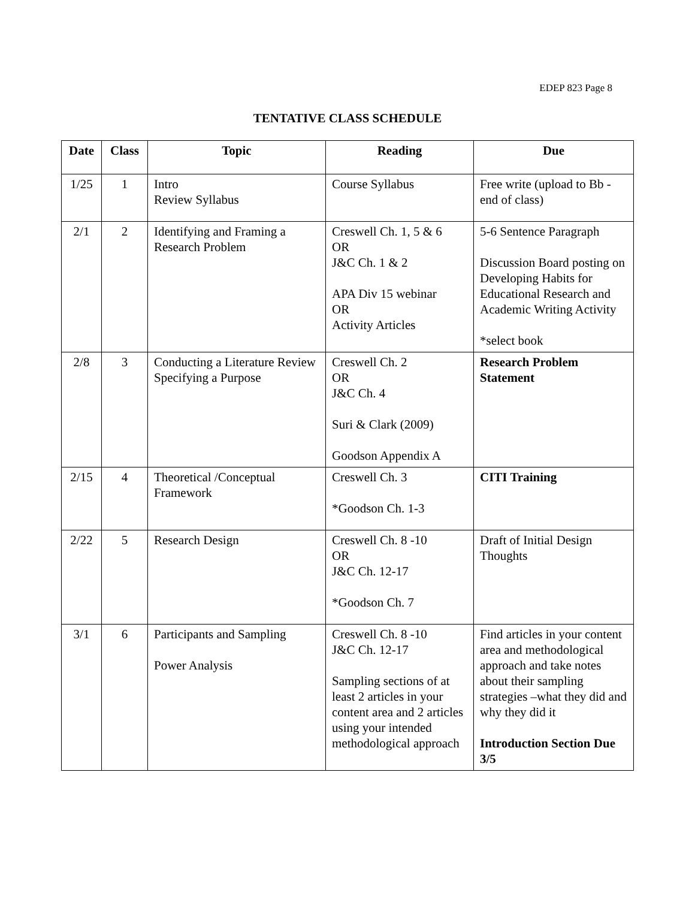EDEP 823 Page 8
TENTATIVE CLASS SCHEDULE
| Date | Class | Topic | Reading | Due |
| --- | --- | --- | --- | --- |
| 1/25 | 1 | Intro Review Syllabus | Course Syllabus | Free write (upload to Bb - end of class) |
| 2/1 | 2 | Identifying and Framing a Research Problem | Creswell Ch. 1, 5 & 6 OR J&C Ch. 1 & 2 APA Div 15 webinar OR Activity Articles | 5-6 Sentence Paragraph Discussion Board posting on Developing Habits for Educational Research and Academic Writing Activity *select book |
| 2/8 | 3 | Conducting a Literature Review Specifying a Purpose | Creswell Ch. 2 OR J&C Ch. 4 Suri & Clark (2009) Goodson Appendix A | Research Problem Statement |
| 2/15 | 4 | Theoretical /Conceptual Framework | Creswell Ch. 3 *Goodson Ch. 1-3 | CITI Training |
| 2/22 | 5 | Research Design | Creswell Ch. 8 -10 OR J&C Ch. 12-17 *Goodson Ch. 7 | Draft of Initial Design Thoughts |
| 3/1 | 6 | Participants and Sampling Power Analysis | Creswell Ch. 8 -10 J&C Ch. 12-17 Sampling sections of at least 2 articles in your content area and 2 articles using your intended methodological approach | Find articles in your content area and methodological approach and take notes about their sampling strategies –what they did and why they did it Introduction Section Due 3/5 |